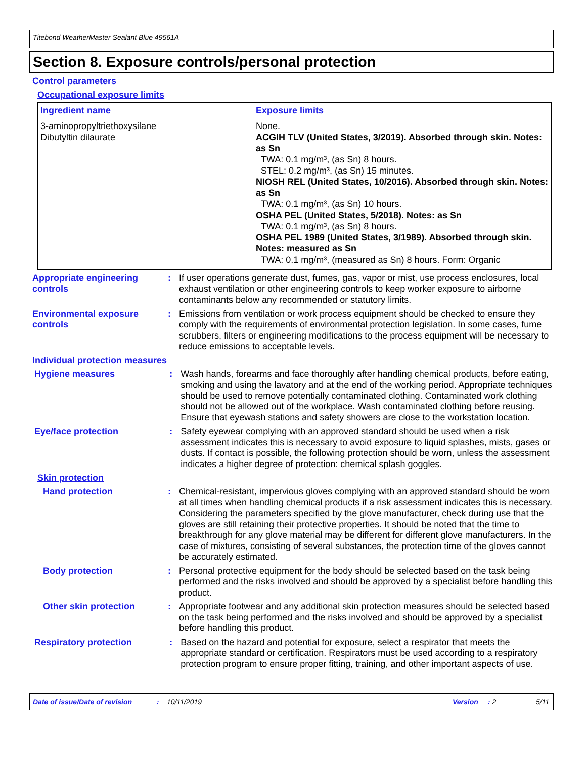Titebond WeatherMaster Sealant Blue 49561A
Section 8. Exposure controls/personal protection
Control parameters
Occupational exposure limits
| Ingredient name | Exposure limits |
| --- | --- |
| 3-aminopropyltriethoxysilane Dibutyltin dilaurate | None. ACGIH TLV (United States, 3/2019). Absorbed through skin. Notes: as Sn TWA: 0.1 mg/m³, (as Sn) 8 hours. STEL: 0.2 mg/m³, (as Sn) 15 minutes. NIOSH REL (United States, 10/2016). Absorbed through skin. Notes: as Sn TWA: 0.1 mg/m³, (as Sn) 10 hours. OSHA PEL (United States, 5/2018). Notes: as Sn TWA: 0.1 mg/m³, (as Sn) 8 hours. OSHA PEL 1989 (United States, 3/1989). Absorbed through skin. Notes: measured as Sn TWA: 0.1 mg/m³, (measured as Sn) 8 hours. Form: Organic |
Appropriate engineering controls
: If user operations generate dust, fumes, gas, vapor or mist, use process enclosures, local exhaust ventilation or other engineering controls to keep worker exposure to airborne contaminants below any recommended or statutory limits.
Environmental exposure controls
: Emissions from ventilation or work process equipment should be checked to ensure they comply with the requirements of environmental protection legislation. In some cases, fume scrubbers, filters or engineering modifications to the process equipment will be necessary to reduce emissions to acceptable levels.
Individual protection measures
Hygiene measures : Wash hands, forearms and face thoroughly after handling chemical products, before eating, smoking and using the lavatory and at the end of the working period. Appropriate techniques should be used to remove potentially contaminated clothing. Contaminated work clothing should not be allowed out of the workplace. Wash contaminated clothing before reusing. Ensure that eyewash stations and safety showers are close to the workstation location.
Eye/face protection : Safety eyewear complying with an approved standard should be used when a risk assessment indicates this is necessary to avoid exposure to liquid splashes, mists, gases or dusts. If contact is possible, the following protection should be worn, unless the assessment indicates a higher degree of protection: chemical splash goggles.
Skin protection
Hand protection : Chemical-resistant, impervious gloves complying with an approved standard should be worn at all times when handling chemical products if a risk assessment indicates this is necessary. Considering the parameters specified by the glove manufacturer, check during use that the gloves are still retaining their protective properties. It should be noted that the time to breakthrough for any glove material may be different for different glove manufacturers. In the case of mixtures, consisting of several substances, the protection time of the gloves cannot be accurately estimated.
Body protection : Personal protective equipment for the body should be selected based on the task being performed and the risks involved and should be approved by a specialist before handling this product.
Other skin protection : Appropriate footwear and any additional skin protection measures should be selected based on the task being performed and the risks involved and should be approved by a specialist before handling this product.
Respiratory protection : Based on the hazard and potential for exposure, select a respirator that meets the appropriate standard or certification. Respirators must be used according to a respiratory protection program to ensure proper fitting, training, and other important aspects of use.
Date of issue/Date of revision: 10/11/2019 Version: 2 5/11